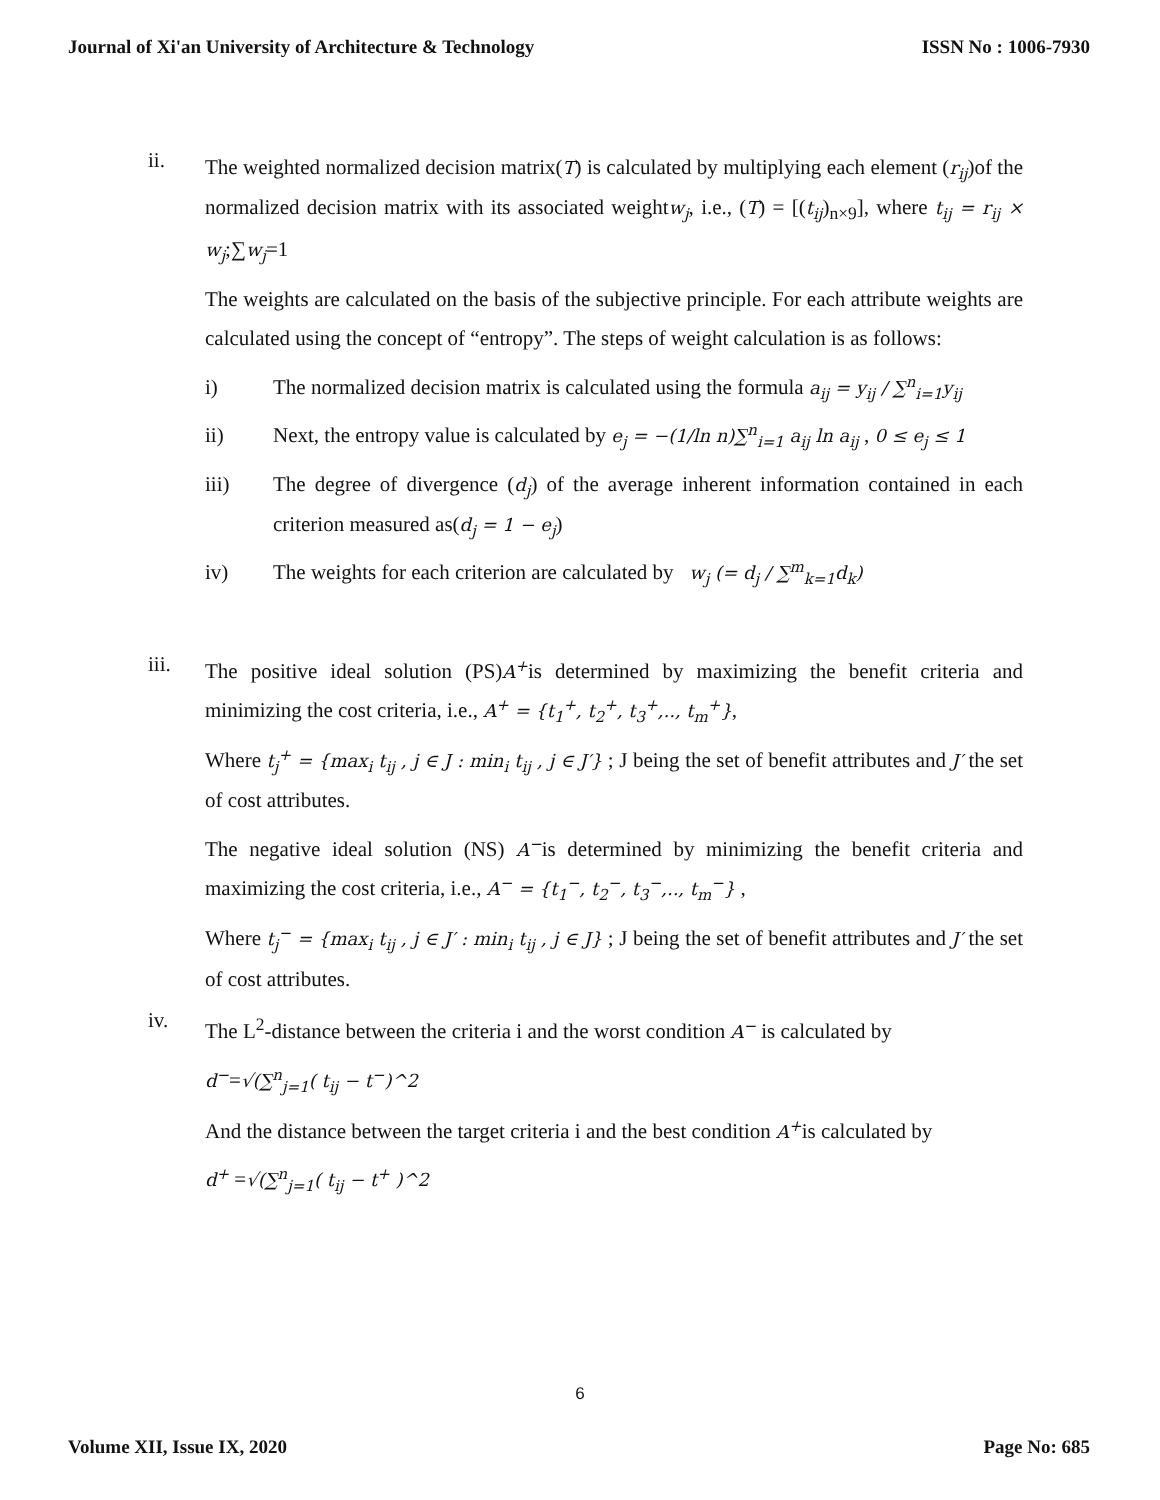Journal of Xi'an University of Architecture & Technology ISSN No : 1006-7930
ii.
The weighted normalized decision matrix(T) is calculated by multiplying each element (r<sub>ij</sub>)of the normalized decision matrix with its associated weightw<sub>j</sub>, i.e., (T) = [(t<sub>ij</sub>)<sub>n×9</sub>], where t<sub>ij</sub> = r<sub>ij</sub> × w<sub>j</sub>;∑w<sub>j</sub>=1
The weights are calculated on the basis of the subjective principle. For each attribute weights are calculated using the concept of “entropy”. The steps of weight calculation is as follows:
i) The normalized decision matrix is calculated using the formula a<sub>ij</sub> = y<sub>ij</sub> / ∑<sup>n</sup><sub>i=1</sub>y<sub>ij</sub>
ii) Next, the entropy value is calculated by e<sub>j</sub> = −(1/ln n)∑<sup>n</sup><sub>i=1</sub> a<sub>ij</sub> ln a<sub>ij</sub> , 0 ≤ e<sub>j</sub> ≤ 1
iii) The degree of divergence (d<sub>j</sub>) of the average inherent information contained in each criterion measured as(d<sub>j</sub> = 1 − e<sub>j</sub>)
iv) The weights for each criterion are calculated by w<sub>j</sub> (= d<sub>j</sub> / ∑<sup>m</sup><sub>k=1</sub>d<sub>k</sub>)
iii.
The positive ideal solution (PS)A<sup>+</sup>is determined by maximizing the benefit criteria and minimizing the cost criteria, i.e., A<sup>+</sup> = {t<sub>1</sub><sup>+</sup>, t<sub>2</sub><sup>+</sup>, t<sub>3</sub><sup>+</sup>,.., t<sub>m</sub><sup>+</sup>},
Where t<sub>j</sub><sup>+</sup> = {max<sub>i</sub> t<sub>ij</sub> , j ∈ J : min<sub>i</sub> t<sub>ij</sub> , j ∈ J′} ; J being the set of benefit attributes and J′ the set of cost attributes.
The negative ideal solution (NS) A<sup>−</sup>is determined by minimizing the benefit criteria and maximizing the cost criteria, i.e., A<sup>−</sup> = {t<sub>1</sub><sup>−</sup>, t<sub>2</sub><sup>−</sup>, t<sub>3</sub><sup>−</sup>,.., t<sub>m</sub><sup>−</sup>} ,
Where t<sub>j</sub><sup>−</sup> = {max<sub>i</sub> t<sub>ij</sub> , j ∈ J′ : min<sub>i</sub> t<sub>ij</sub> , j ∈ J} ; J being the set of benefit attributes and J′ the set of cost attributes.
iv.
The L<sup>2</sup>-distance between the criteria i and the worst condition A<sup>−</sup> is calculated by
d<sup>−</sup>=√(∑<sup>n</sup><sub>j=1</sub>( t<sub>ij</sub> − t<sup>−</sup>)^2
And the distance between the target criteria i and the best condition A<sup>+</sup>is calculated by
d<sup>+</sup> =√(∑<sup>n</sup><sub>j=1</sub>( t<sub>ij</sub> − t<sup>+</sup> )^2
6
Volume XII, Issue IX, 2020 Page No: 685